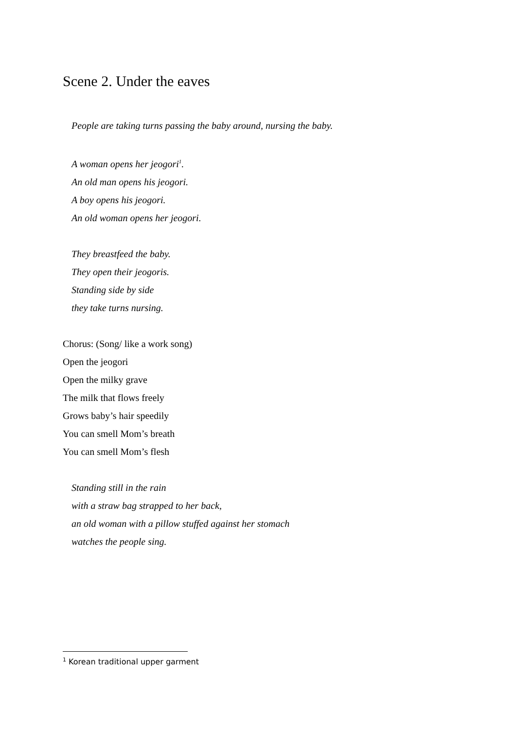Scene 2. Under the eaves
People are taking turns passing the baby around, nursing the baby.
A woman opens her jeogori<sup>1</sup>.
An old man opens his jeogori.
A boy opens his jeogori.
An old woman opens her jeogori.
They breastfeed the baby.
They open their jeogoris.
Standing side by side
they take turns nursing.
Chorus: (Song/ like a work song)
Open the jeogori
Open the milky grave
The milk that flows freely
Grows baby’s hair speedily
You can smell Mom’s breath
You can smell Mom’s flesh
Standing still in the rain
with a straw bag strapped to her back,
an old woman with a pillow stuffed against her stomach
watches the people sing.
<sup>1</sup> Korean traditional upper garment